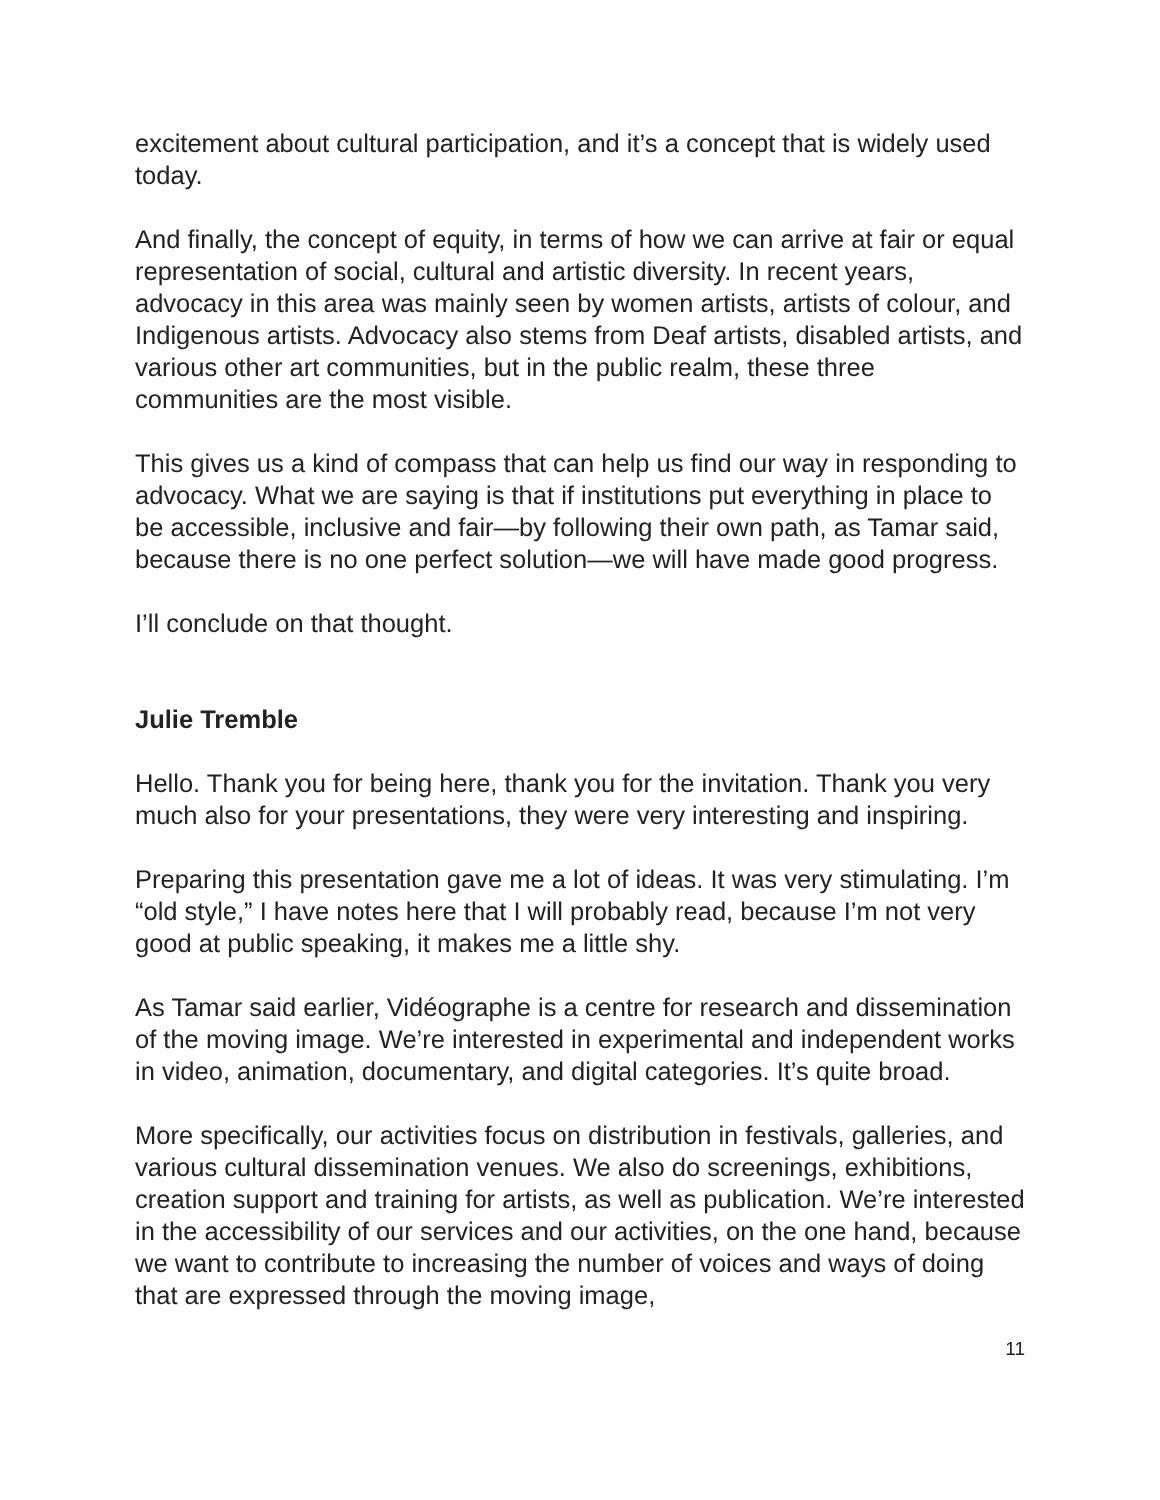excitement about cultural participation, and it’s a concept that is widely used today.
And finally, the concept of equity, in terms of how we can arrive at fair or equal representation of social, cultural and artistic diversity. In recent years, advocacy in this area was mainly seen by women artists, artists of colour, and Indigenous artists. Advocacy also stems from Deaf artists, disabled artists, and various other art communities, but in the public realm, these three communities are the most visible.
This gives us a kind of compass that can help us find our way in responding to advocacy. What we are saying is that if institutions put everything in place to be accessible, inclusive and fair—by following their own path, as Tamar said, because there is no one perfect solution—we will have made good progress.
I’ll conclude on that thought.
Julie Tremble
Hello. Thank you for being here, thank you for the invitation. Thank you very much also for your presentations, they were very interesting and inspiring.
Preparing this presentation gave me a lot of ideas. It was very stimulating. I’m “old style,” I have notes here that I will probably read, because I’m not very good at public speaking, it makes me a little shy.
As Tamar said earlier, Vidéographe is a centre for research and dissemination of the moving image. We’re interested in experimental and independent works in video, animation, documentary, and digital categories. It’s quite broad.
More specifically, our activities focus on distribution in festivals, galleries, and various cultural dissemination venues. We also do screenings, exhibitions, creation support and training for artists, as well as publication. We’re interested in the accessibility of our services and our activities, on the one hand, because we want to contribute to increasing the number of voices and ways of doing that are expressed through the moving image,
11